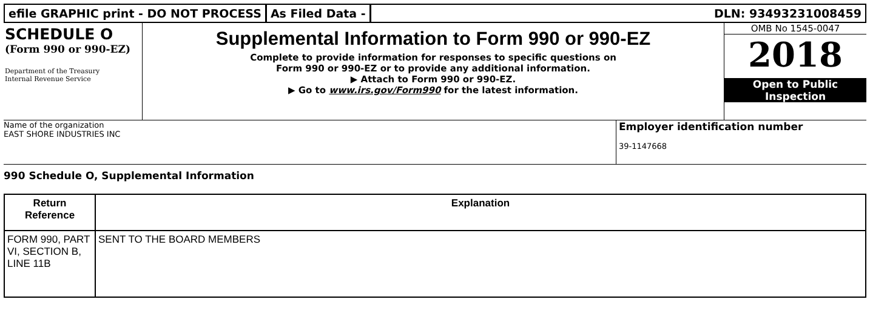efile GRAPHIC print - DO NOT PROCESS
As Filed Data - DLN: 93493231008459
SCHEDULE O
(Form 990 or 990-EZ)
Department of the Treasury
Internal Revenue Service
Supplemental Information to Form 990 or 990-EZ
Complete to provide information for responses to specific questions on
Form 990 or 990-EZ or to provide any additional information.
▶ Attach to Form 990 or 990-EZ.
▶ Go to www.irs.gov/Form990 for the latest information.
OMB No 1545-0047
2018
Open to Public
Inspection
Name of the organization
EAST SHORE INDUSTRIES INC
Employer identification number
39-1147668
990 Schedule O, Supplemental Information
| Return Reference | Explanation |
| --- | --- |
| FORM 990, PART VI, SECTION B, LINE 11B | SENT TO THE BOARD MEMBERS |